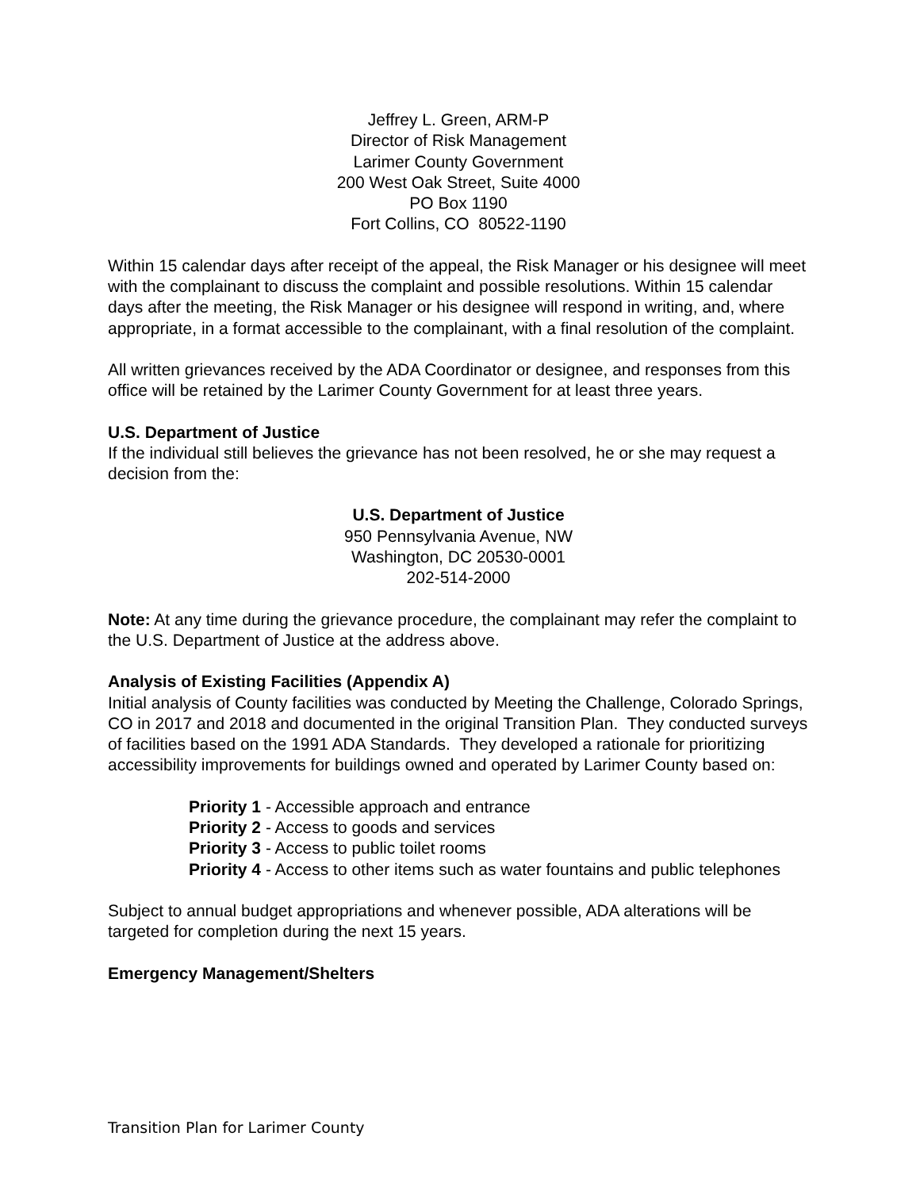Jeffrey L. Green, ARM-P
Director of Risk Management
Larimer County Government
200 West Oak Street, Suite 4000
PO Box 1190
Fort Collins, CO 80522-1190
Within 15 calendar days after receipt of the appeal, the Risk Manager or his designee will meet with the complainant to discuss the complaint and possible resolutions. Within 15 calendar days after the meeting, the Risk Manager or his designee will respond in writing, and, where appropriate, in a format accessible to the complainant, with a final resolution of the complaint.
All written grievances received by the ADA Coordinator or designee, and responses from this office will be retained by the Larimer County Government for at least three years.
U.S. Department of Justice
If the individual still believes the grievance has not been resolved, he or she may request a decision from the:
U.S. Department of Justice
950 Pennsylvania Avenue, NW
Washington, DC 20530-0001
202-514-2000
Note: At any time during the grievance procedure, the complainant may refer the complaint to the U.S. Department of Justice at the address above.
Analysis of Existing Facilities (Appendix A)
Initial analysis of County facilities was conducted by Meeting the Challenge, Colorado Springs, CO in 2017 and 2018 and documented in the original Transition Plan. They conducted surveys of facilities based on the 1991 ADA Standards. They developed a rationale for prioritizing accessibility improvements for buildings owned and operated by Larimer County based on:
Priority 1 - Accessible approach and entrance
Priority 2 - Access to goods and services
Priority 3 - Access to public toilet rooms
Priority 4 - Access to other items such as water fountains and public telephones
Subject to annual budget appropriations and whenever possible, ADA alterations will be targeted for completion during the next 15 years.
Emergency Management/Shelters
Transition Plan for Larimer County